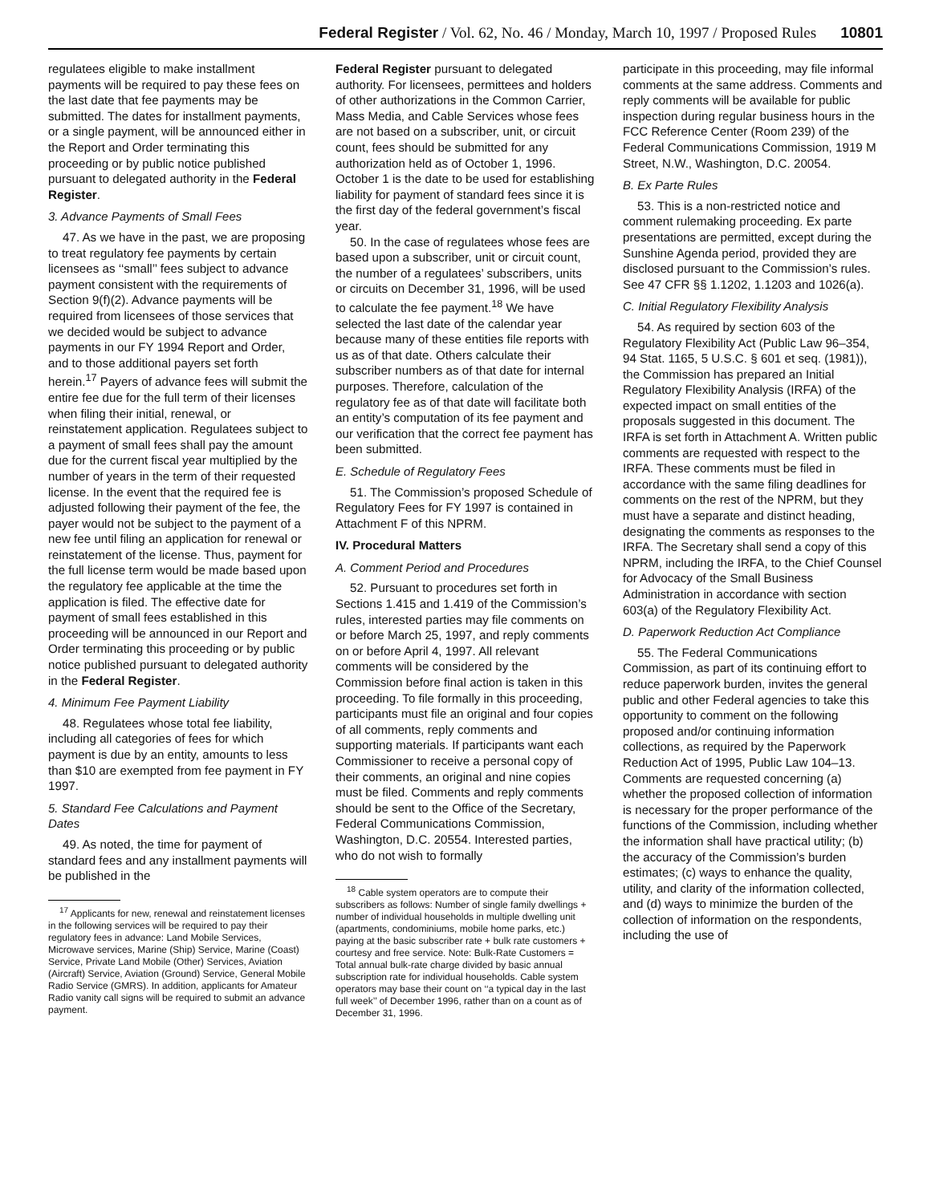Federal Register / Vol. 62, No. 46 / Monday, March 10, 1997 / Proposed Rules 10801
regulatees eligible to make installment payments will be required to pay these fees on the last date that fee payments may be submitted. The dates for installment payments, or a single payment, will be announced either in the Report and Order terminating this proceeding or by public notice published pursuant to delegated authority in the Federal Register.
3. Advance Payments of Small Fees
47. As we have in the past, we are proposing to treat regulatory fee payments by certain licensees as ‘‘small’’ fees subject to advance payment consistent with the requirements of Section 9(f)(2). Advance payments will be required from licensees of those services that we decided would be subject to advance payments in our FY 1994 Report and Order, and to those additional payers set forth herein.<sup>17</sup> Payers of advance fees will submit the entire fee due for the full term of their licenses when filing their initial, renewal, or reinstatement application. Regulatees subject to a payment of small fees shall pay the amount due for the current fiscal year multiplied by the number of years in the term of their requested license. In the event that the required fee is adjusted following their payment of the fee, the payer would not be subject to the payment of a new fee until filing an application for renewal or reinstatement of the license. Thus, payment for the full license term would be made based upon the regulatory fee applicable at the time the application is filed. The effective date for payment of small fees established in this proceeding will be announced in our Report and Order terminating this proceeding or by public notice published pursuant to delegated authority in the Federal Register.
4. Minimum Fee Payment Liability
48. Regulatees whose total fee liability, including all categories of fees for which payment is due by an entity, amounts to less than $10 are exempted from fee payment in FY 1997.
5. Standard Fee Calculations and Payment Dates
49. As noted, the time for payment of standard fees and any installment payments will be published in the
<sup>17</sup> Applicants for new, renewal and reinstatement licenses in the following services will be required to pay their regulatory fees in advance: Land Mobile Services, Microwave services, Marine (Ship) Service, Marine (Coast) Service, Private Land Mobile (Other) Services, Aviation (Aircraft) Service, Aviation (Ground) Service, General Mobile Radio Service (GMRS). In addition, applicants for Amateur Radio vanity call signs will be required to submit an advance payment.
Federal Register pursuant to delegated authority. For licensees, permittees and holders of other authorizations in the Common Carrier, Mass Media, and Cable Services whose fees are not based on a subscriber, unit, or circuit count, fees should be submitted for any authorization held as of October 1, 1996. October 1 is the date to be used for establishing liability for payment of standard fees since it is the first day of the federal government’s fiscal year.
50. In the case of regulatees whose fees are based upon a subscriber, unit or circuit count, the number of a regulatees’ subscribers, units or circuits on December 31, 1996, will be used to calculate the fee payment.<sup>18</sup> We have selected the last date of the calendar year because many of these entities file reports with us as of that date. Others calculate their subscriber numbers as of that date for internal purposes. Therefore, calculation of the regulatory fee as of that date will facilitate both an entity’s computation of its fee payment and our verification that the correct fee payment has been submitted.
E. Schedule of Regulatory Fees
51. The Commission’s proposed Schedule of Regulatory Fees for FY 1997 is contained in Attachment F of this NPRM.
IV. Procedural Matters
A. Comment Period and Procedures
52. Pursuant to procedures set forth in Sections 1.415 and 1.419 of the Commission’s rules, interested parties may file comments on or before March 25, 1997, and reply comments on or before April 4, 1997. All relevant comments will be considered by the Commission before final action is taken in this proceeding. To file formally in this proceeding, participants must file an original and four copies of all comments, reply comments and supporting materials. If participants want each Commissioner to receive a personal copy of their comments, an original and nine copies must be filed. Comments and reply comments should be sent to the Office of the Secretary, Federal Communications Commission, Washington, D.C. 20554. Interested parties, who do not wish to formally
<sup>18</sup> Cable system operators are to compute their subscribers as follows: Number of single family dwellings + number of individual households in multiple dwelling unit (apartments, condominiums, mobile home parks, etc.) paying at the basic subscriber rate + bulk rate customers + courtesy and free service. Note: Bulk-Rate Customers = Total annual bulk-rate charge divided by basic annual subscription rate for individual households. Cable system operators may base their count on ‘‘a typical day in the last full week’’ of December 1996, rather than on a count as of December 31, 1996.
participate in this proceeding, may file informal comments at the same address. Comments and reply comments will be available for public inspection during regular business hours in the FCC Reference Center (Room 239) of the Federal Communications Commission, 1919 M Street, N.W., Washington, D.C. 20054.
B. Ex Parte Rules
53. This is a non-restricted notice and comment rulemaking proceeding. Ex parte presentations are permitted, except during the Sunshine Agenda period, provided they are disclosed pursuant to the Commission’s rules. See 47 CFR §§ 1.1202, 1.1203 and 1026(a).
C. Initial Regulatory Flexibility Analysis
54. As required by section 603 of the Regulatory Flexibility Act (Public Law 96–354, 94 Stat. 1165, 5 U.S.C. § 601 et seq. (1981)), the Commission has prepared an Initial Regulatory Flexibility Analysis (IRFA) of the expected impact on small entities of the proposals suggested in this document. The IRFA is set forth in Attachment A. Written public comments are requested with respect to the IRFA. These comments must be filed in accordance with the same filing deadlines for comments on the rest of the NPRM, but they must have a separate and distinct heading, designating the comments as responses to the IRFA. The Secretary shall send a copy of this NPRM, including the IRFA, to the Chief Counsel for Advocacy of the Small Business Administration in accordance with section 603(a) of the Regulatory Flexibility Act.
D. Paperwork Reduction Act Compliance
55. The Federal Communications Commission, as part of its continuing effort to reduce paperwork burden, invites the general public and other Federal agencies to take this opportunity to comment on the following proposed and/or continuing information collections, as required by the Paperwork Reduction Act of 1995, Public Law 104–13. Comments are requested concerning (a) whether the proposed collection of information is necessary for the proper performance of the functions of the Commission, including whether the information shall have practical utility; (b) the accuracy of the Commission’s burden estimates; (c) ways to enhance the quality, utility, and clarity of the information collected, and (d) ways to minimize the burden of the collection of information on the respondents, including the use of